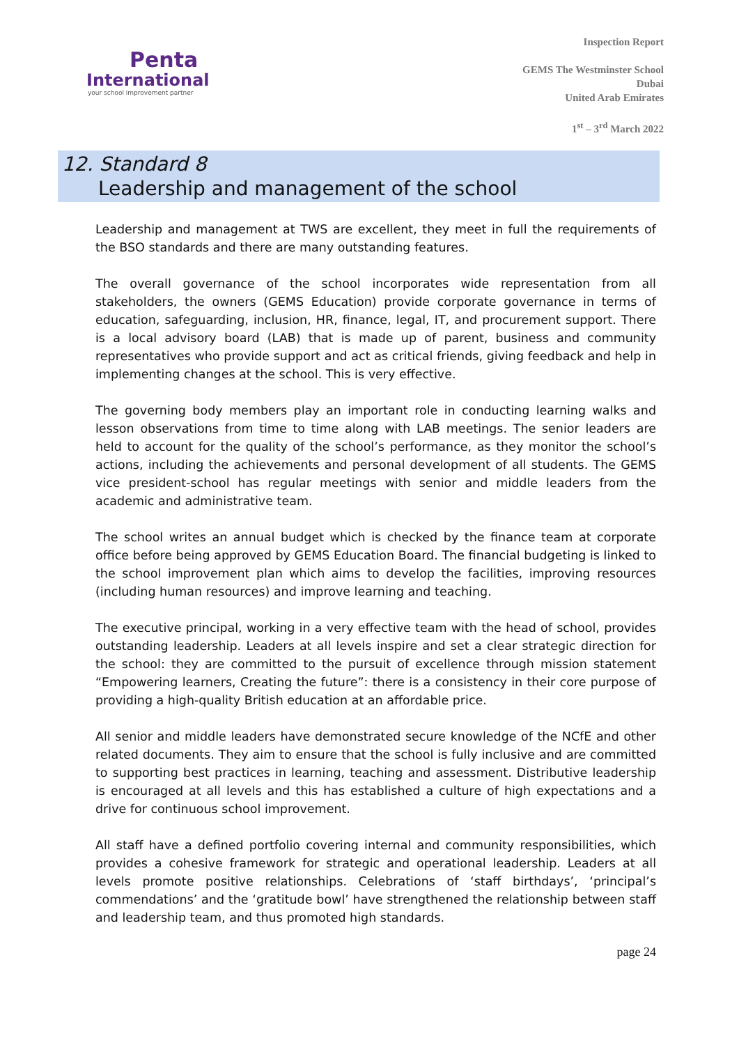Penta
International
your school improvement partner
Inspection Report
GEMS The Westminster School
Dubai
United Arab Emirates
1<sup>st</sup> – 3<sup>rd</sup> March 2022
12. Standard 8
Leadership and management of the school
Leadership and management at TWS are excellent, they meet in full the requirements of the BSO standards and there are many outstanding features.
The overall governance of the school incorporates wide representation from all stakeholders, the owners (GEMS Education) provide corporate governance in terms of education, safeguarding, inclusion, HR, finance, legal, IT, and procurement support. There is a local advisory board (LAB) that is made up of parent, business and community representatives who provide support and act as critical friends, giving feedback and help in implementing changes at the school. This is very effective.
The governing body members play an important role in conducting learning walks and lesson observations from time to time along with LAB meetings. The senior leaders are held to account for the quality of the school’s performance, as they monitor the school’s actions, including the achievements and personal development of all students. The GEMS vice president-school has regular meetings with senior and middle leaders from the academic and administrative team.
The school writes an annual budget which is checked by the finance team at corporate office before being approved by GEMS Education Board. The financial budgeting is linked to the school improvement plan which aims to develop the facilities, improving resources (including human resources) and improve learning and teaching.
The executive principal, working in a very effective team with the head of school, provides outstanding leadership. Leaders at all levels inspire and set a clear strategic direction for the school: they are committed to the pursuit of excellence through mission statement “Empowering learners, Creating the future”: there is a consistency in their core purpose of providing a high-quality British education at an affordable price.
All senior and middle leaders have demonstrated secure knowledge of the NCfE and other related documents. They aim to ensure that the school is fully inclusive and are committed to supporting best practices in learning, teaching and assessment. Distributive leadership is encouraged at all levels and this has established a culture of high expectations and a drive for continuous school improvement.
All staff have a defined portfolio covering internal and community responsibilities, which provides a cohesive framework for strategic and operational leadership. Leaders at all levels promote positive relationships. Celebrations of ‘staff birthdays’, ‘principal’s commendations’ and the ‘gratitude bowl’ have strengthened the relationship between staff and leadership team, and thus promoted high standards.
page 24